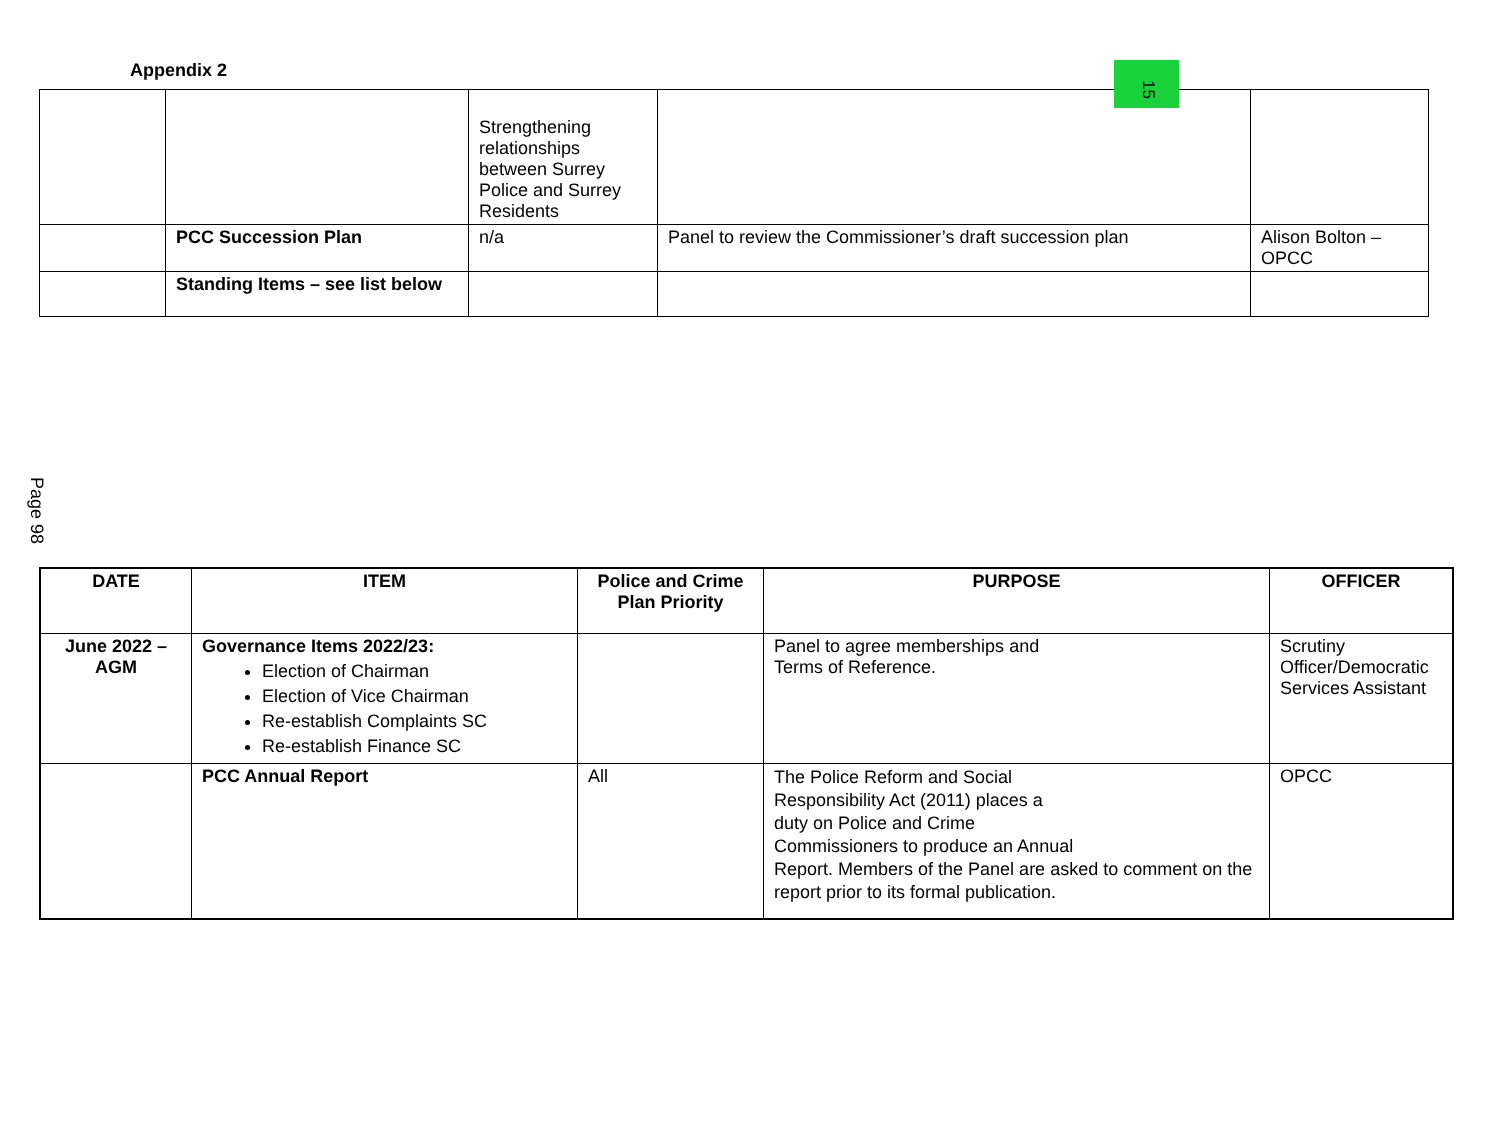15
Appendix 2
| | | Strengthening relationships between Surrey Police and Surrey Residents | | |
| | PCC Succession Plan | n/a | Panel to review the Commissioner’s draft succession plan | Alison Bolton – OPCC |
| | Standing Items – see list below | | | |
Page 98
| DATE | ITEM | Police and Crime Plan Priority | PURPOSE | OFFICER |
| --- | --- | --- | --- | --- |
| June 2022 – AGM | Governance Items 2022/23: Election of Chairman Election of Vice Chairman Re-establish Complaints SC Re-establish Finance SC | | Panel to agree memberships and Terms of Reference. | Scrutiny Officer/Democratic Services Assistant |
| | PCC Annual Report | All | The Police Reform and Social Responsibility Act (2011) places a duty on Police and Crime Commissioners to produce an Annual Report. Members of the Panel are asked to comment on the report prior to its formal publication. | OPCC |